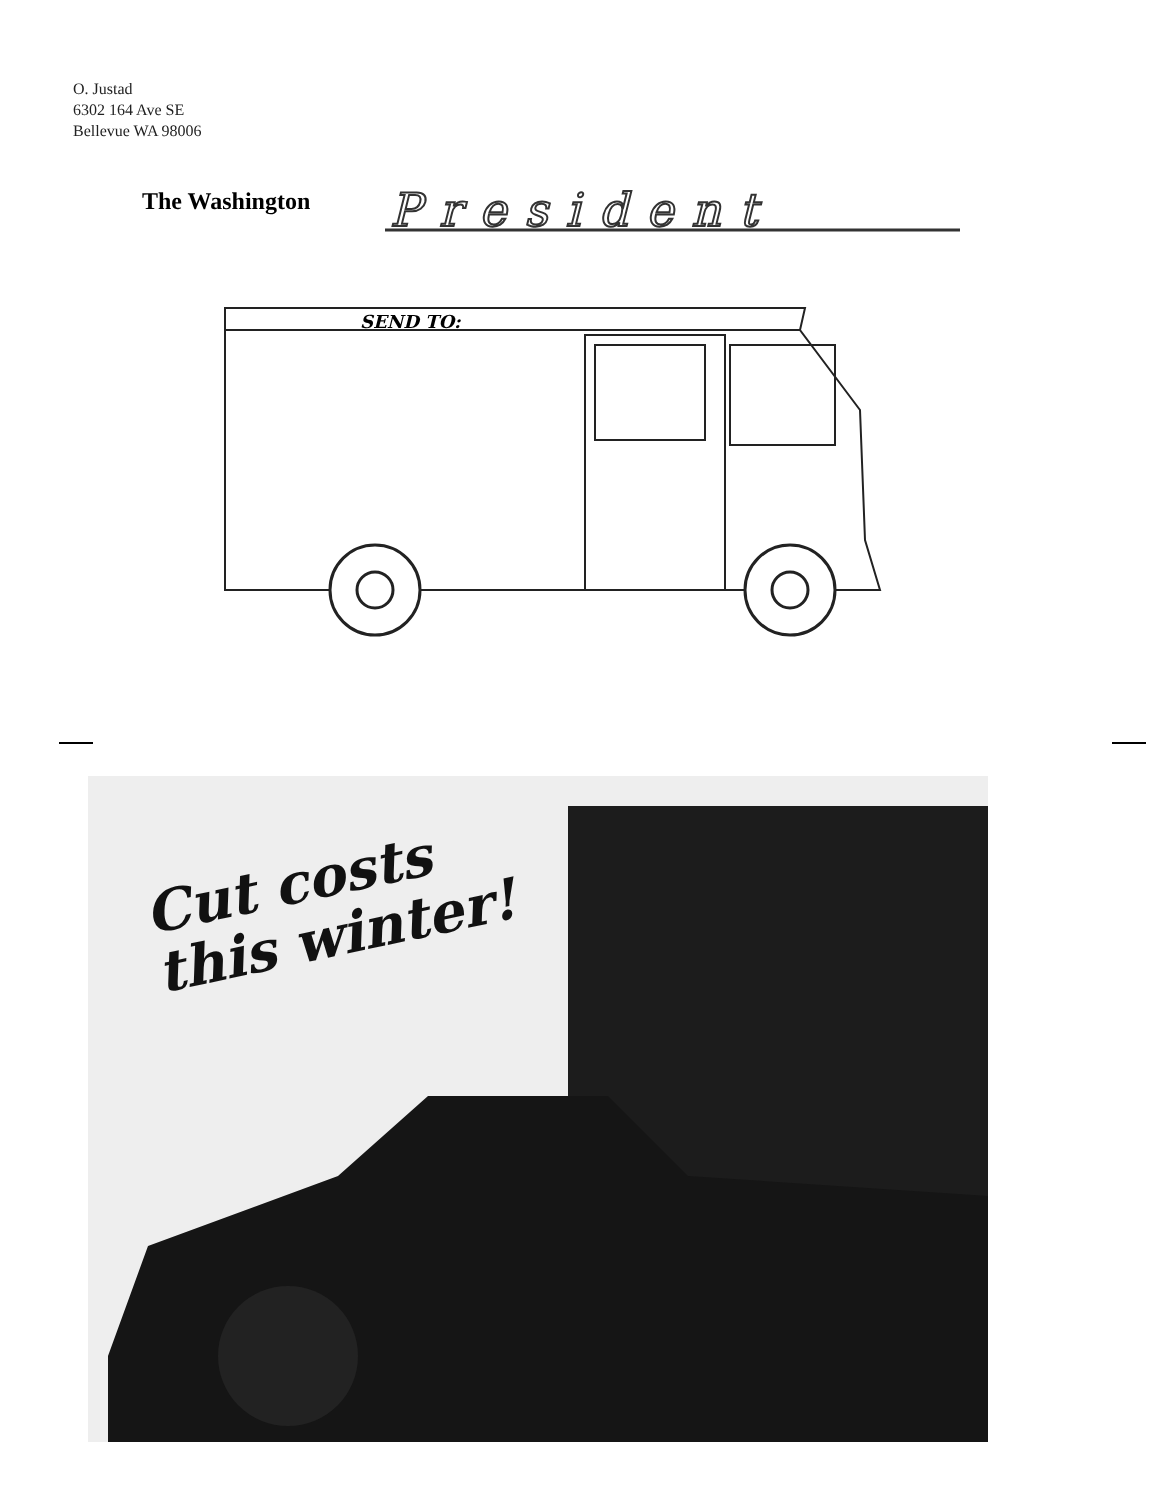O. Justad
6302 164 Ave SE
Bellevue WA 98006
The Washington
President
SEND TO:
Cut costs
this winter!